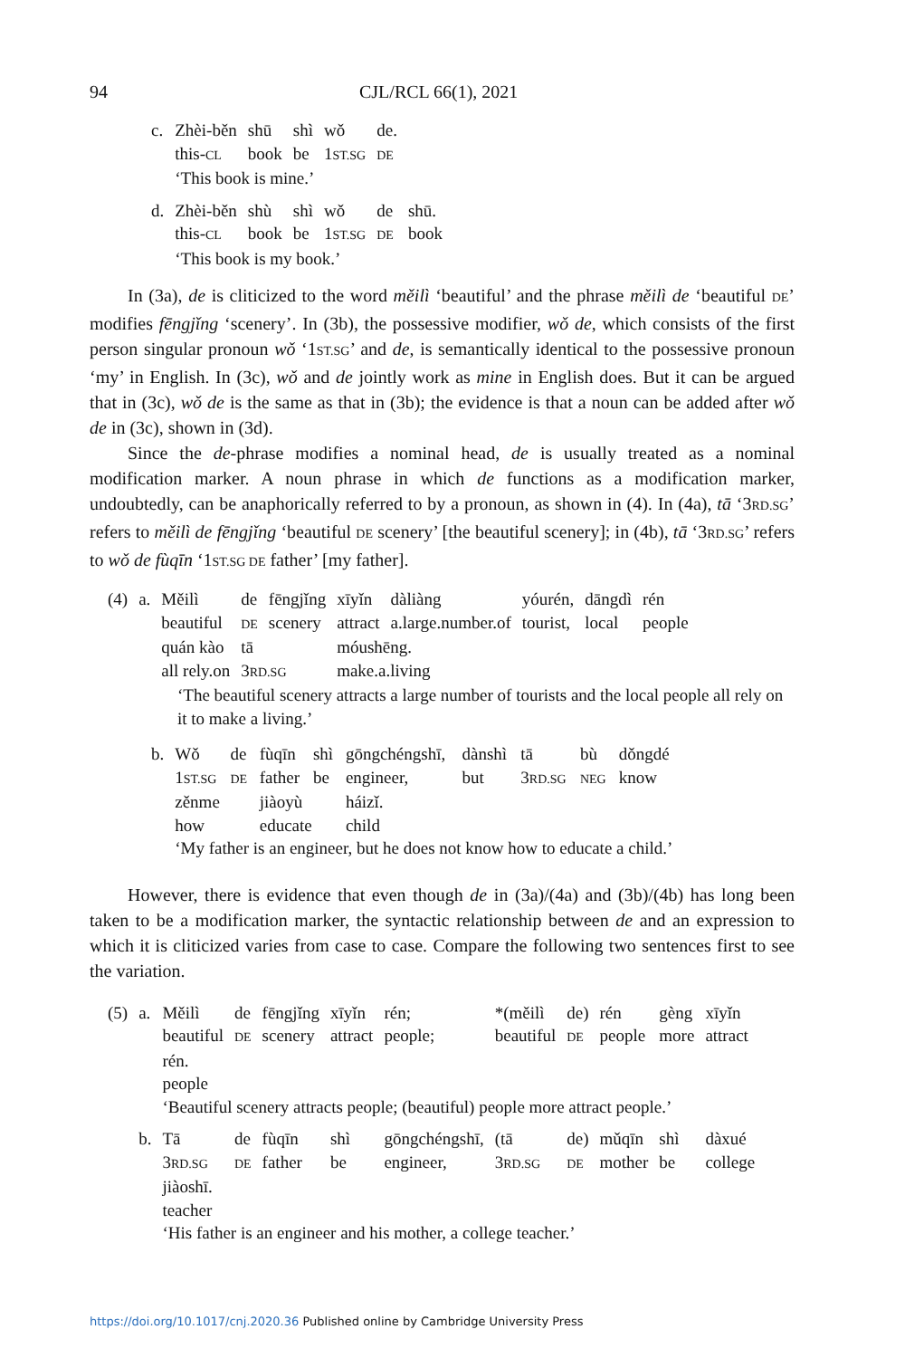94 CJL/RCL 66(1), 2021
| c. | Zhèi-běn | shū | shì | wǒ | de. | |
| | this- CL | book | be | 1 ST.SG | DE | |
| | ‘This book is mine.’ | | | | | |
| d. | Zhèi-běn | shù | shì | wǒ | de | shū. |
| | this- CL | book | be | 1 ST.SG | DE | book |
| | ‘This book is my book.’ | | | | | |
In (3a), de is cliticized to the word měilì ‘beautiful’ and the phrase měilì de ‘beautiful DE’ modifies fēngjǐng ‘scenery’. In (3b), the possessive modifier, wǒ de, which consists of the first person singular pronoun wǒ ‘1ST.SG’ and de, is semantically identical to the possessive pronoun ‘my’ in English. In (3c), wǒ and de jointly work as mine in English does. But it can be argued that in (3c), wǒ de is the same as that in (3b); the evidence is that a noun can be added after wǒ de in (3c), shown in (3d).
Since the de-phrase modifies a nominal head, de is usually treated as a nominal modification marker. A noun phrase in which de functions as a modification marker, undoubtedly, can be anaphorically referred to by a pronoun, as shown in (4). In (4a), tā ‘3RD.SG’ refers to měilì de fēngjǐng ‘beautiful DE scenery’ [the beautiful scenery]; in (4b), tā ‘3RD.SG’ refers to wǒ de fùqīn ‘1ST.SG DE father’ [my father].
| (4) | a. | Měilì | de | fēngjǐng | xīyǐn | dàliàng | yóurén, | dāngdì | rén |
| | | beautiful | DE | scenery | attract | a.large.number.of | tourist, | local | people |
| | | quán kào | tā | | móushēng. | | | | |
| | | all rely.on | 3 RD.SG | | make.a.living | | | | |
‘The beautiful scenery attracts a large number of tourists and the local people all rely on it to make a living.’
| b. | Wǒ | de | fùqīn | shì | gōngchéngshī, | dànshì | tā | bù | dǒngdé |
| | 1 ST.SG | DE | father | be | engineer, | but | 3 RD.SG | NEG | know |
| | zěnme | | jiàoyù | | háizǐ. | | | | |
| | how | | educate | | child | | | | |
| | ‘My father is an engineer, but he does not know how to educate a child.’ | | | | | | | | |
However, there is evidence that even though de in (3a)/(4a) and (3b)/(4b) has long been taken to be a modification marker, the syntactic relationship between de and an expression to which it is cliticized varies from case to case. Compare the following two sentences first to see the variation.
| (5) | a. | Měilì | de | fēngjǐng | xīyǐn | rén; | *(měilì | de) | rén | gèng | xīyǐn |
| | | beautiful | DE | scenery | attract | people; | beautiful | DE | people | more | attract |
| | | rén. | | | | | | | | | |
| | | people | | | | | | | | | |
| | | ‘Beautiful scenery attracts people; (beautiful) people more attract people.’ | | | | | | | | | |
| | b. | Tā | de | fùqīn | shì | gōngchéngshī, | (tā | de) | mǔqīn | shì | dàxué |
| | | 3 RD.SG | DE | father | be | engineer, | 3 RD.SG | DE | mother | be | college |
| | | jiàoshī. | | | | | | | | | |
| | | teacher | | | | | | | | | |
| | | ‘His father is an engineer and his mother, a college teacher.’ | | | | | | | | | |
https://doi.org/10.1017/cnj.2020.36 Published online by Cambridge University Press